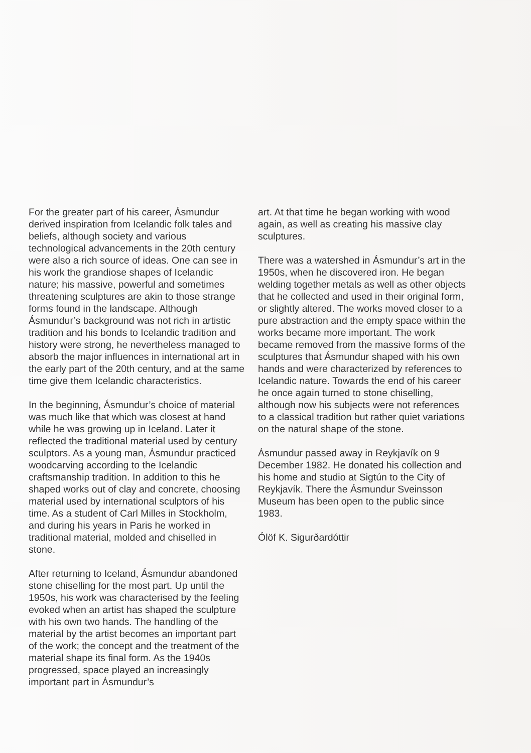For the greater part of his career, Ásmundur derived inspiration from Icelandic folk tales and beliefs, although society and various technological advancements in the 20th century were also a rich source of ideas. One can see in his work the grandiose shapes of Icelandic nature; his massive, powerful and sometimes threatening sculptures are akin to those strange forms found in the landscape. Although Ásmundur’s background was not rich in artistic tradition and his bonds to Icelandic tradition and history were strong, he nevertheless managed to absorb the major influences in international art in the early part of the 20th century, and at the same time give them Icelandic characteristics.
In the beginning, Ásmundur’s choice of material was much like that which was closest at hand while he was growing up in Iceland. Later it reflected the traditional material used by century sculptors. As a young man, Ásmundur practiced woodcarving according to the Icelandic craftsmanship tradition. In addition to this he shaped works out of clay and concrete, choosing material used by international sculptors of his time. As a student of Carl Milles in Stockholm, and during his years in Paris he worked in traditional material, molded and chiselled in stone.
After returning to Iceland, Ásmundur abandoned stone chiselling for the most part. Up until the 1950s, his work was characterised by the feeling evoked when an artist has shaped the sculpture with his own two hands. The handling of the material by the artist becomes an important part of the work; the concept and the treatment of the material shape its final form. As the 1940s progressed, space played an increasingly important part in Ásmundur’s
art. At that time he began working with wood again, as well as creating his massive clay sculptures.
There was a watershed in Ásmundur’s art in the 1950s, when he discovered iron. He began welding together metals as well as other objects that he collected and used in their original form, or slightly altered. The works moved closer to a pure abstraction and the empty space within the works became more important. The work became removed from the massive forms of the sculptures that Ásmundur shaped with his own hands and were characterized by references to Icelandic nature. Towards the end of his career he once again turned to stone chiselling, although now his subjects were not references to a classical tradition but rather quiet variations on the natural shape of the stone.
Ásmundur passed away in Reykjavík on 9 December 1982. He donated his collection and his home and studio at Sigtún to the City of Reykjavík. There the Ásmundur Sveinsson Museum has been open to the public since 1983.
Ólöf K. Sigurðardóttir